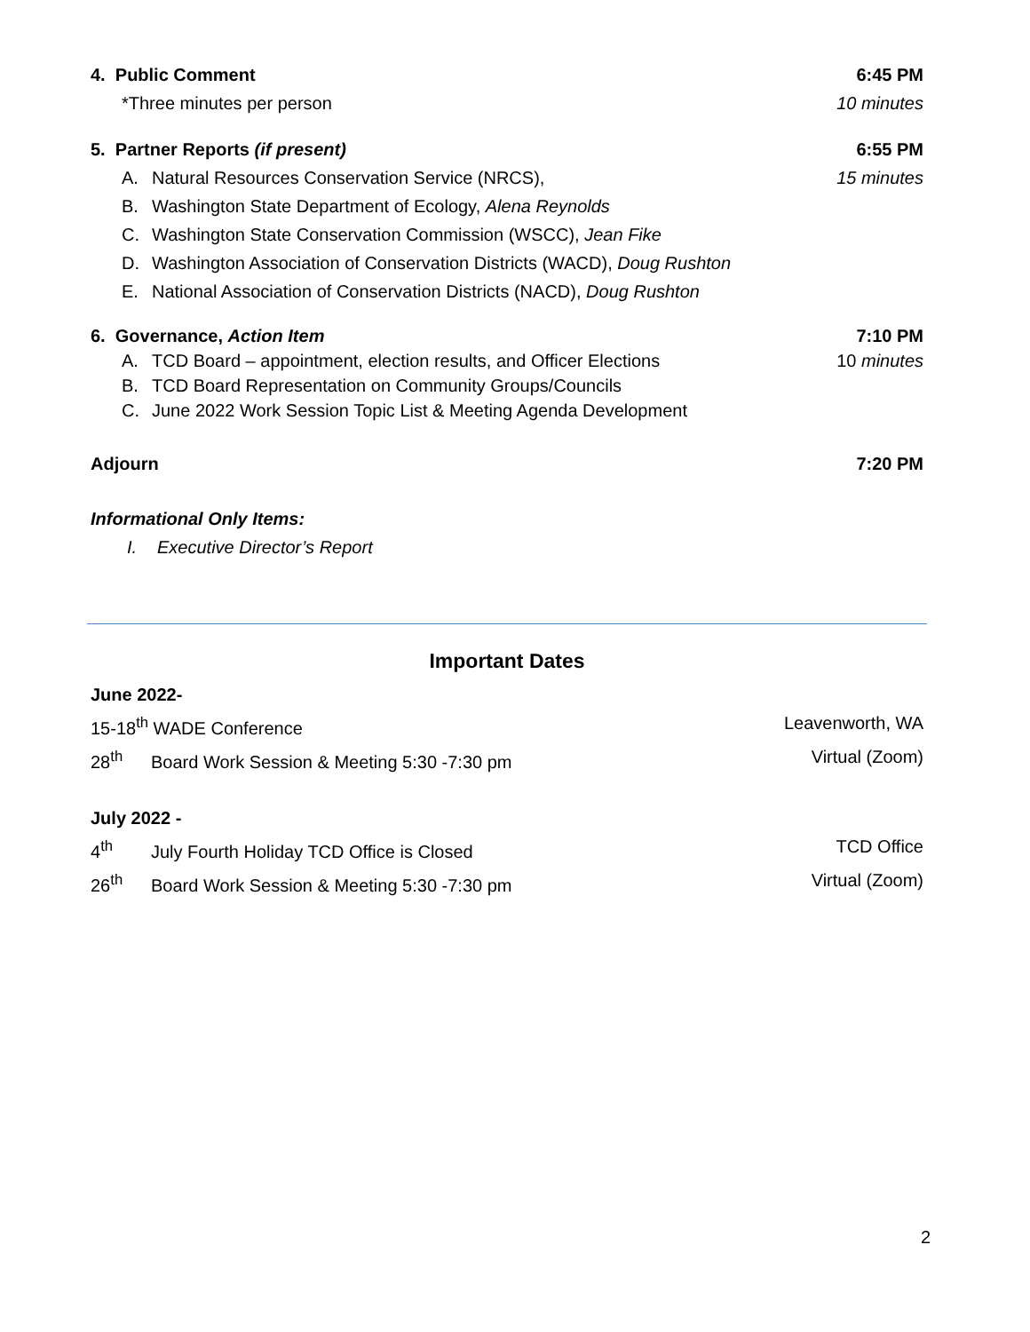4. Public Comment 6:45 PM
*Three minutes per person 10 minutes
5. Partner Reports (if present) 6:55 PM
A. Natural Resources Conservation Service (NRCS), 15 minutes
B. Washington State Department of Ecology, Alena Reynolds
C. Washington State Conservation Commission (WSCC), Jean Fike
D. Washington Association of Conservation Districts (WACD), Doug Rushton
E. National Association of Conservation Districts (NACD), Doug Rushton
6. Governance, Action Item 7:10 PM
A. TCD Board – appointment, election results, and Officer Elections 10 minutes
B. TCD Board Representation on Community Groups/Councils
C. June 2022 Work Session Topic List & Meeting Agenda Development
Adjourn 7:20 PM
Informational Only Items:
I. Executive Director’s Report
Important Dates
June 2022-
15-18<sup>th</sup> WADE Conference Leavenworth, WA
28<sup>th</sup> Board Work Session & Meeting 5:30 -7:30 pm Virtual (Zoom)
July 2022 -
4<sup>th</sup> July Fourth Holiday TCD Office is Closed TCD Office
26<sup>th</sup> Board Work Session & Meeting 5:30 -7:30 pm Virtual (Zoom)
2